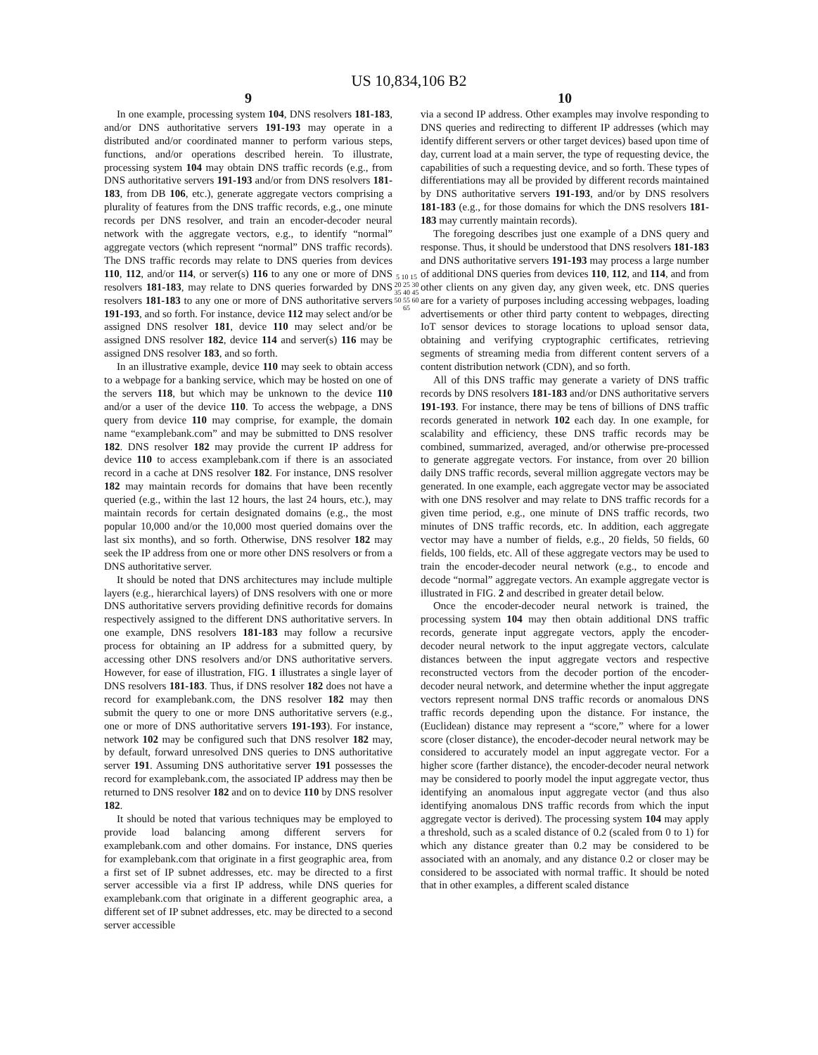US 10,834,106 B2
9
In one example, processing system 104, DNS resolvers 181-183, and/or DNS authoritative servers 191-193 may operate in a distributed and/or coordinated manner to perform various steps, functions, and/or operations described herein. To illustrate, processing system 104 may obtain DNS traffic records (e.g., from DNS authoritative servers 191-193 and/or from DNS resolvers 181-183, from DB 106, etc.), generate aggregate vectors comprising a plurality of features from the DNS traffic records, e.g., one minute records per DNS resolver, and train an encoder-decoder neural network with the aggregate vectors, e.g., to identify “normal” aggregate vectors (which represent “normal” DNS traffic records). The DNS traffic records may relate to DNS queries from devices 110, 112, and/or 114, or server(s) 116 to any one or more of DNS resolvers 181-183, may relate to DNS queries forwarded by DNS resolvers 181-183 to any one or more of DNS authoritative servers 191-193, and so forth. For instance, device 112 may select and/or be assigned DNS resolver 181, device 110 may select and/or be assigned DNS resolver 182, device 114 and server(s) 116 may be assigned DNS resolver 183, and so forth.
In an illustrative example, device 110 may seek to obtain access to a webpage for a banking service, which may be hosted on one of the servers 118, but which may be unknown to the device 110 and/or a user of the device 110. To access the webpage, a DNS query from device 110 may comprise, for example, the domain name “examplebank.com” and may be submitted to DNS resolver 182. DNS resolver 182 may provide the current IP address for device 110 to access examplebank.com if there is an associated record in a cache at DNS resolver 182. For instance, DNS resolver 182 may maintain records for domains that have been recently queried (e.g., within the last 12 hours, the last 24 hours, etc.), may maintain records for certain designated domains (e.g., the most popular 10,000 and/or the 10,000 most queried domains over the last six months), and so forth. Otherwise, DNS resolver 182 may seek the IP address from one or more other DNS resolvers or from a DNS authoritative server.
It should be noted that DNS architectures may include multiple layers (e.g., hierarchical layers) of DNS resolvers with one or more DNS authoritative servers providing definitive records for domains respectively assigned to the different DNS authoritative servers. In one example, DNS resolvers 181-183 may follow a recursive process for obtaining an IP address for a submitted query, by accessing other DNS resolvers and/or DNS authoritative servers. However, for ease of illustration, FIG. 1 illustrates a single layer of DNS resolvers 181-183. Thus, if DNS resolver 182 does not have a record for examplebank.com, the DNS resolver 182 may then submit the query to one or more DNS authoritative servers (e.g., one or more of DNS authoritative servers 191-193). For instance, network 102 may be configured such that DNS resolver 182 may, by default, forward unresolved DNS queries to DNS authoritative server 191. Assuming DNS authoritative server 191 possesses the record for examplebank.com, the associated IP address may then be returned to DNS resolver 182 and on to device 110 by DNS resolver 182.
It should be noted that various techniques may be employed to provide load balancing among different servers for examplebank.com and other domains. For instance, DNS queries for examplebank.com that originate in a first geographic area, from a first set of IP subnet addresses, etc. may be directed to a first server accessible via a first IP address, while DNS queries for examplebank.com that originate in a different geographic area, a different set of IP subnet addresses, etc. may be directed to a second server accessible
5 10 15 20 25 30 35 40 45 50 55 60 65
10
via a second IP address. Other examples may involve responding to DNS queries and redirecting to different IP addresses (which may identify different servers or other target devices) based upon time of day, current load at a main server, the type of requesting device, the capabilities of such a requesting device, and so forth. These types of differentiations may all be provided by different records maintained by DNS authoritative servers 191-193, and/or by DNS resolvers 181-183 (e.g., for those domains for which the DNS resolvers 181-183 may currently maintain records).
The foregoing describes just one example of a DNS query and response. Thus, it should be understood that DNS resolvers 181-183 and DNS authoritative servers 191-193 may process a large number of additional DNS queries from devices 110, 112, and 114, and from other clients on any given day, any given week, etc. DNS queries are for a variety of purposes including accessing webpages, loading advertisements or other third party content to webpages, directing IoT sensor devices to storage locations to upload sensor data, obtaining and verifying cryptographic certificates, retrieving segments of streaming media from different content servers of a content distribution network (CDN), and so forth.
All of this DNS traffic may generate a variety of DNS traffic records by DNS resolvers 181-183 and/or DNS authoritative servers 191-193. For instance, there may be tens of billions of DNS traffic records generated in network 102 each day. In one example, for scalability and efficiency, these DNS traffic records may be combined, summarized, averaged, and/or otherwise pre-processed to generate aggregate vectors. For instance, from over 20 billion daily DNS traffic records, several million aggregate vectors may be generated. In one example, each aggregate vector may be associated with one DNS resolver and may relate to DNS traffic records for a given time period, e.g., one minute of DNS traffic records, two minutes of DNS traffic records, etc. In addition, each aggregate vector may have a number of fields, e.g., 20 fields, 50 fields, 60 fields, 100 fields, etc. All of these aggregate vectors may be used to train the encoder-decoder neural network (e.g., to encode and decode “normal” aggregate vectors. An example aggregate vector is illustrated in FIG. 2 and described in greater detail below.
Once the encoder-decoder neural network is trained, the processing system 104 may then obtain additional DNS traffic records, generate input aggregate vectors, apply the encoder-decoder neural network to the input aggregate vectors, calculate distances between the input aggregate vectors and respective reconstructed vectors from the decoder portion of the encoder-decoder neural network, and determine whether the input aggregate vectors represent normal DNS traffic records or anomalous DNS traffic records depending upon the distance. For instance, the (Euclidean) distance may represent a “score,” where for a lower score (closer distance), the encoder-decoder neural network may be considered to accurately model an input aggregate vector. For a higher score (farther distance), the encoder-decoder neural network may be considered to poorly model the input aggregate vector, thus identifying an anomalous input aggregate vector (and thus also identifying anomalous DNS traffic records from which the input aggregate vector is derived). The processing system 104 may apply a threshold, such as a scaled distance of 0.2 (scaled from 0 to 1) for which any distance greater than 0.2 may be considered to be associated with an anomaly, and any distance 0.2 or closer may be considered to be associated with normal traffic. It should be noted that in other examples, a different scaled distance